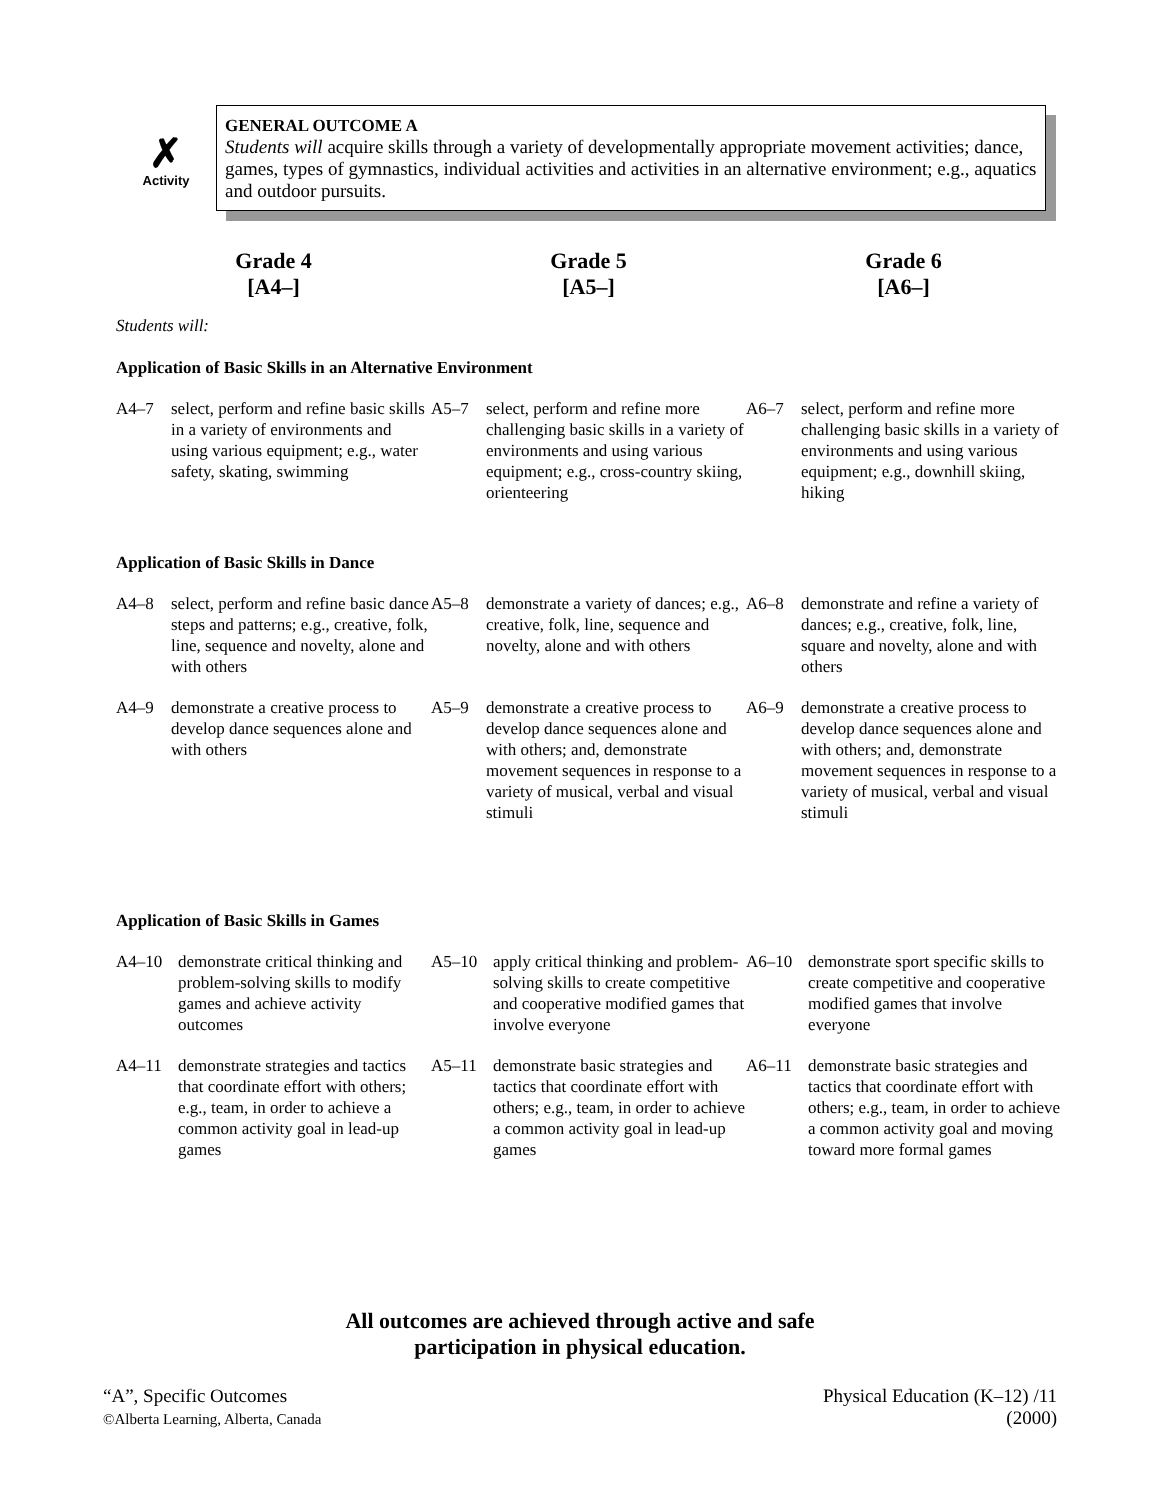✗
Activity
GENERAL OUTCOME A
Students will acquire skills through a variety of developmentally appropriate movement activities; dance, games, types of gymnastics, individual activities and activities in an alternative environment; e.g., aquatics and outdoor pursuits.
Grade 4
[A4–]
Grade 5
[A5–]
Grade 6
[A6–]
Students will:
Application of Basic Skills in an Alternative Environment
| A4–7 select, perform and refine basic skills in a variety of environments and using various equipment; e.g., water safety, skating, swimming | A5–7 select, perform and refine more challenging basic skills in a variety of environments and using various equipment; e.g., cross-country skiing, orienteering | A6–7 select, perform and refine more challenging basic skills in a variety of environments and using various equipment; e.g., downhill skiing, hiking |
Application of Basic Skills in Dance
| A4–8 select, perform and refine basic dance steps and patterns; e.g., creative, folk, line, sequence and novelty, alone and with others | A5–8 demonstrate a variety of dances; e.g., creative, folk, line, sequence and novelty, alone and with others | A6–8 demonstrate and refine a variety of dances; e.g., creative, folk, line, square and novelty, alone and with others |
| A4–9 demonstrate a creative process to develop dance sequences alone and with others | A5–9 demonstrate a creative process to develop dance sequences alone and with others; and, demonstrate movement sequences in response to a variety of musical, verbal and visual stimuli | A6–9 demonstrate a creative process to develop dance sequences alone and with others; and, demonstrate movement sequences in response to a variety of musical, verbal and visual stimuli |
Application of Basic Skills in Games
| A4–10 demonstrate critical thinking and problem-solving skills to modify games and achieve activity outcomes | A5–10 apply critical thinking and problem-solving skills to create competitive and cooperative modified games that involve everyone | A6–10 demonstrate sport specific skills to create competitive and cooperative modified games that involve everyone |
| A4–11 demonstrate strategies and tactics that coordinate effort with others; e.g., team, in order to achieve a common activity goal in lead-up games | A5–11 demonstrate basic strategies and tactics that coordinate effort with others; e.g., team, in order to achieve a common activity goal in lead-up games | A6–11 demonstrate basic strategies and tactics that coordinate effort with others; e.g., team, in order to achieve a common activity goal and moving toward more formal games |
All outcomes are achieved through active and safe
participation in physical education.
“A”, Specific Outcomes
©Alberta Learning, Alberta, Canada
Physical Education (K–12) /11
(2000)